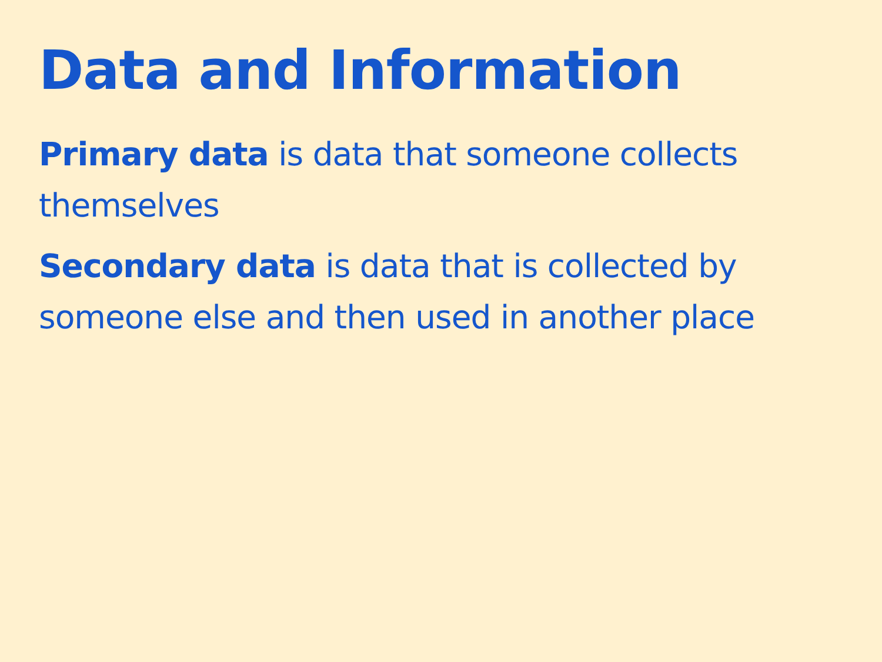Data and Information
Primary data is data that someone collects themselves
Secondary data is data that is collected by someone else and then used in another place